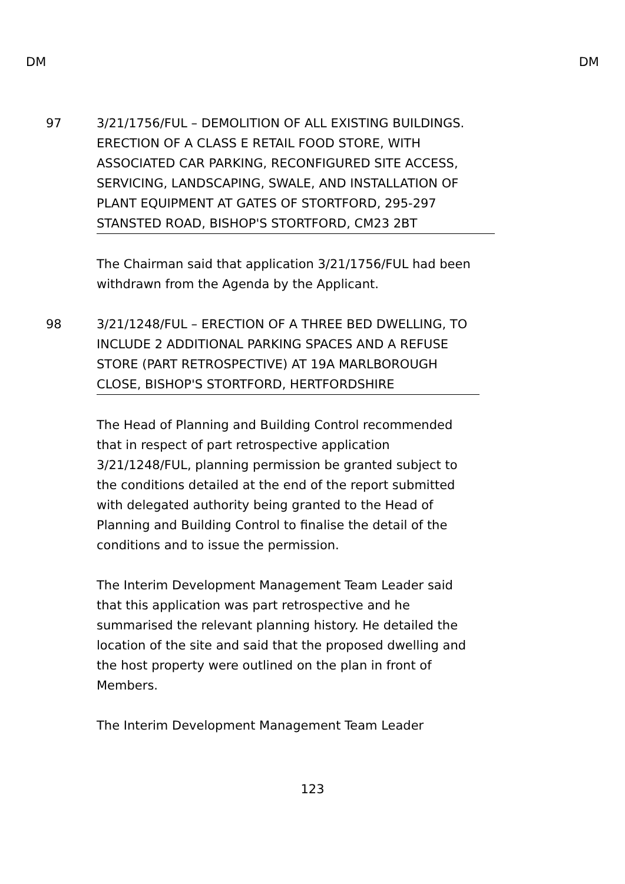DM DM
97 3/21/1756/FUL – DEMOLITION OF ALL EXISTING BUILDINGS. ERECTION OF A CLASS E RETAIL FOOD STORE, WITH ASSOCIATED CAR PARKING, RECONFIGURED SITE ACCESS, SERVICING, LANDSCAPING, SWALE, AND INSTALLATION OF PLANT EQUIPMENT AT GATES OF STORTFORD, 295-297 STANSTED ROAD, BISHOP'S STORTFORD, CM23 2BT
The Chairman said that application 3/21/1756/FUL had been withdrawn from the Agenda by the Applicant.
98 3/21/1248/FUL – ERECTION OF A THREE BED DWELLING, TO INCLUDE 2 ADDITIONAL PARKING SPACES AND A REFUSE STORE (PART RETROSPECTIVE) AT 19A MARLBOROUGH CLOSE, BISHOP'S STORTFORD, HERTFORDSHIRE
The Head of Planning and Building Control recommended that in respect of part retrospective application 3/21/1248/FUL, planning permission be granted subject to the conditions detailed at the end of the report submitted with delegated authority being granted to the Head of Planning and Building Control to finalise the detail of the conditions and to issue the permission.
The Interim Development Management Team Leader said that this application was part retrospective and he summarised the relevant planning history. He detailed the location of the site and said that the proposed dwelling and the host property were outlined on the plan in front of Members.
The Interim Development Management Team Leader
123